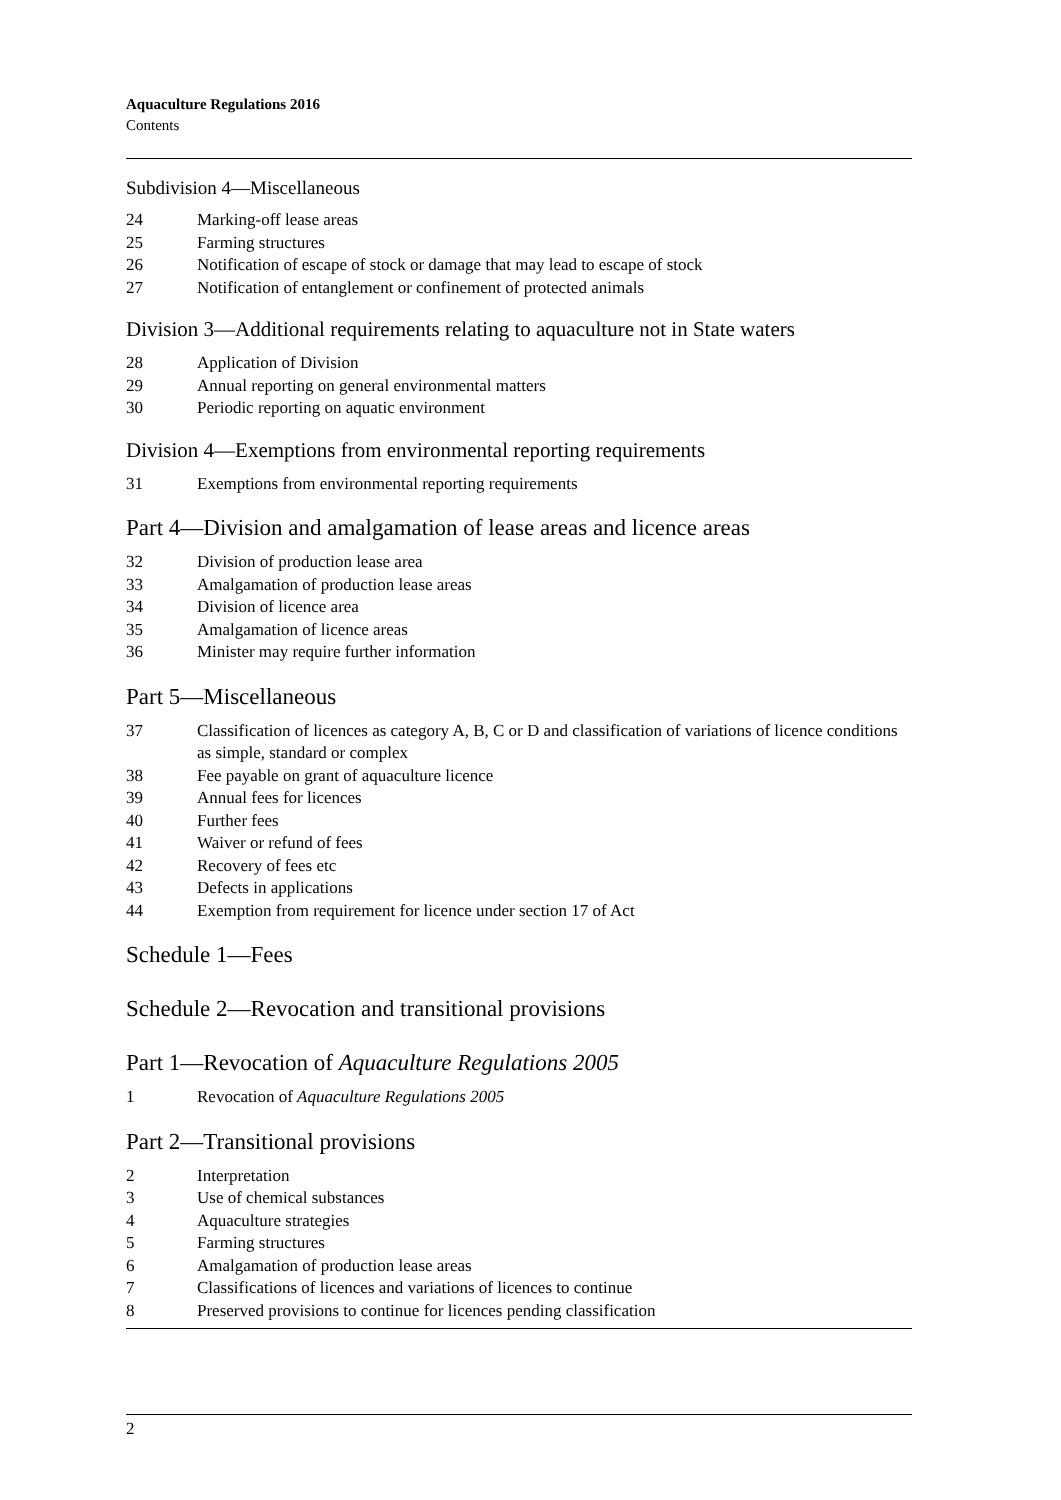Aquaculture Regulations 2016
Contents
Subdivision 4—Miscellaneous
24 Marking-off lease areas
25 Farming structures
26 Notification of escape of stock or damage that may lead to escape of stock
27 Notification of entanglement or confinement of protected animals
Division 3—Additional requirements relating to aquaculture not in State waters
28 Application of Division
29 Annual reporting on general environmental matters
30 Periodic reporting on aquatic environment
Division 4—Exemptions from environmental reporting requirements
31 Exemptions from environmental reporting requirements
Part 4—Division and amalgamation of lease areas and licence areas
32 Division of production lease area
33 Amalgamation of production lease areas
34 Division of licence area
35 Amalgamation of licence areas
36 Minister may require further information
Part 5—Miscellaneous
37 Classification of licences as category A, B, C or D and classification of variations of licence conditions as simple, standard or complex
38 Fee payable on grant of aquaculture licence
39 Annual fees for licences
40 Further fees
41 Waiver or refund of fees
42 Recovery of fees etc
43 Defects in applications
44 Exemption from requirement for licence under section 17 of Act
Schedule 1—Fees
Schedule 2—Revocation and transitional provisions
Part 1—Revocation of Aquaculture Regulations 2005
1 Revocation of Aquaculture Regulations 2005
Part 2—Transitional provisions
2 Interpretation
3 Use of chemical substances
4 Aquaculture strategies
5 Farming structures
6 Amalgamation of production lease areas
7 Classifications of licences and variations of licences to continue
8 Preserved provisions to continue for licences pending classification
2